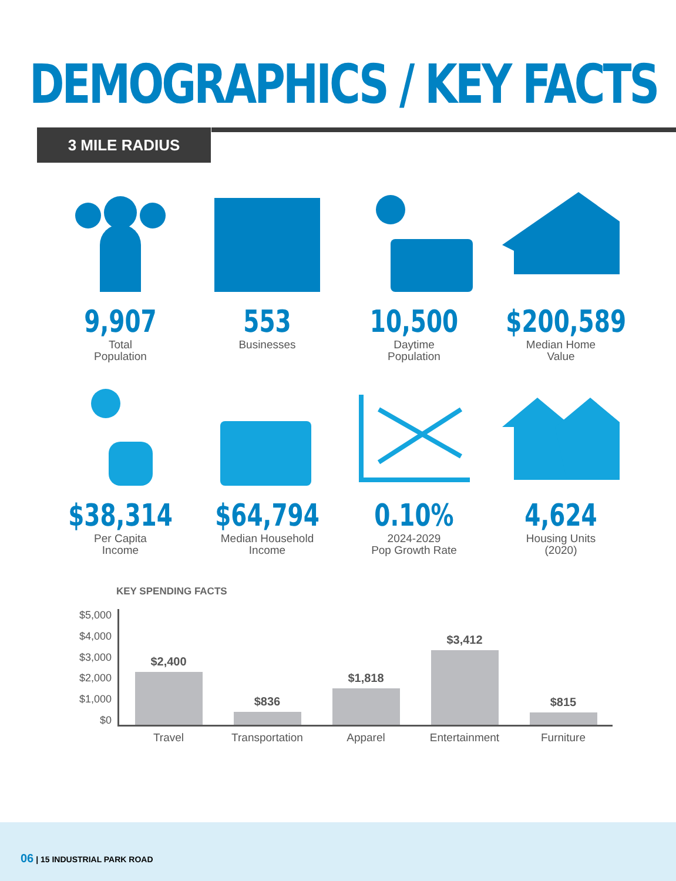DEMOGRAPHICS / KEY FACTS
3 MILE RADIUS
9,907
Total
Population
553
Businesses
10,500
Daytime
Population
$200,589
Median Home
Value
$38,314
Per Capita
Income
$64,794
Median Household
Income
0.10%
2024-2029
Pop Growth Rate
4,624
Housing Units
(2020)
KEY SPENDING FACTS
$5,000
$4,000
$3,000
$2,000
$1,000
$0
$2,400
$836
$1,818
$3,412
$815
Travel Transportation Apparel Entertainment Furniture
06 | 15 INDUSTRIAL PARK ROAD